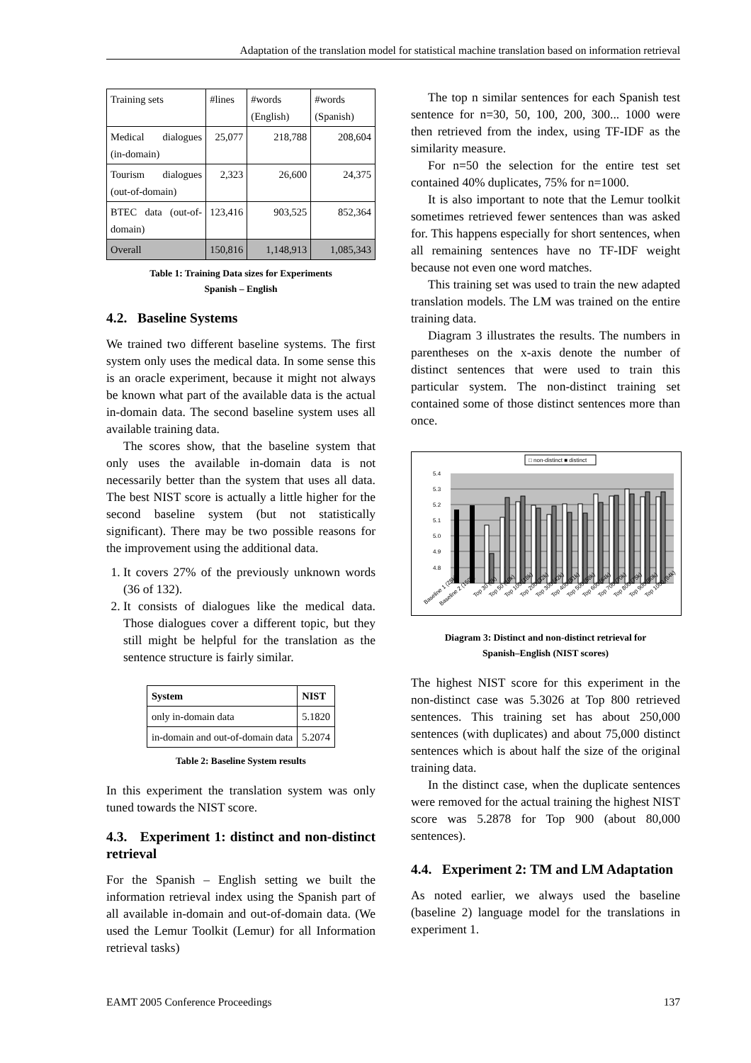Adaptation of the translation model for statistical machine translation based on information retrieval
| Training sets | #lines | #words (English) | #words (Spanish) |
| Medical dialogues (in-domain) | 25,077 | 218,788 | 208,604 |
| Tourism dialogues (out-of-domain) | 2,323 | 26,600 | 24,375 |
| BTEC data (out-of-domain) | 123,416 | 903,525 | 852,364 |
| Overall | 150,816 | 1,148,913 | 1,085,343 |
Table 1: Training Data sizes for Experiments
Spanish – English
4.2. Baseline Systems
We trained two different baseline systems. The first system only uses the medical data. In some sense this is an oracle experiment, because it might not always be known what part of the available data is the actual in-domain data. The second baseline system uses all available training data.
The scores show, that the baseline system that only uses the available in-domain data is not necessarily better than the system that uses all data. The best NIST score is actually a little higher for the second baseline system (but not statistically significant). There may be two possible reasons for the improvement using the additional data.
1. It covers 27% of the previously unknown words (36 of 132).
2. It consists of dialogues like the medical data. Those dialogues cover a different topic, but they still might be helpful for the translation as the sentence structure is fairly similar.
| System | NIST |
| --- | --- |
| only in-domain data | 5.1820 |
| in-domain and out-of-domain data | 5.2074 |
Table 2: Baseline System results
In this experiment the translation system was only tuned towards the NIST score.
4.3. Experiment 1: distinct and non-distinct retrieval
For the Spanish – English setting we built the information retrieval index using the Spanish part of all available in-domain and out-of-domain data. (We used the Lemur Toolkit (Lemur) for all Information retrieval tasks)
The top n similar sentences for each Spanish test sentence for n=30, 50, 100, 200, 300... 1000 were then retrieved from the index, using TF-IDF as the similarity measure.
For n=50 the selection for the entire test set contained 40% duplicates, 75% for n=1000.
It is also important to note that the Lemur toolkit sometimes retrieved fewer sentences than was asked for. This happens especially for short sentences, when all remaining sentences have no TF-IDF weight because not even one word matches.
This training set was used to train the new adapted translation models. The LM was trained on the entire training data.
Diagram 3 illustrates the results. The numbers in parentheses on the x-axis denote the number of distinct sentences that were used to train this particular system. The non-distinct training set contained some of those distinct sentences more than once.
□ non-distinct ■ distinct
5.4
5.3
5.2
5.1
5.0
4.9
4.8
Baseline 1 (25k)
Baseline 2 (150k)
Top 30 (7k)
Top 50 (10k)
Top 100 (18k)
Top 200 (32k)
Top 300 (42k)
Top 400 (51k)
Top 500 (58k)
Top 600 (64k)
Top 700 (70k)
Top 800 (75k)
Top 900 (80k)
Top 1000 (84k)
Diagram 3: Distinct and non-distinct retrieval for
Spanish–English (NIST scores)
The highest NIST score for this experiment in the non-distinct case was 5.3026 at Top 800 retrieved sentences. This training set has about 250,000 sentences (with duplicates) and about 75,000 distinct sentences which is about half the size of the original training data.
In the distinct case, when the duplicate sentences were removed for the actual training the highest NIST score was 5.2878 for Top 900 (about 80,000 sentences).
4.4. Experiment 2: TM and LM Adaptation
As noted earlier, we always used the baseline (baseline 2) language model for the translations in experiment 1.
EAMT 2005 Conference Proceedings 137